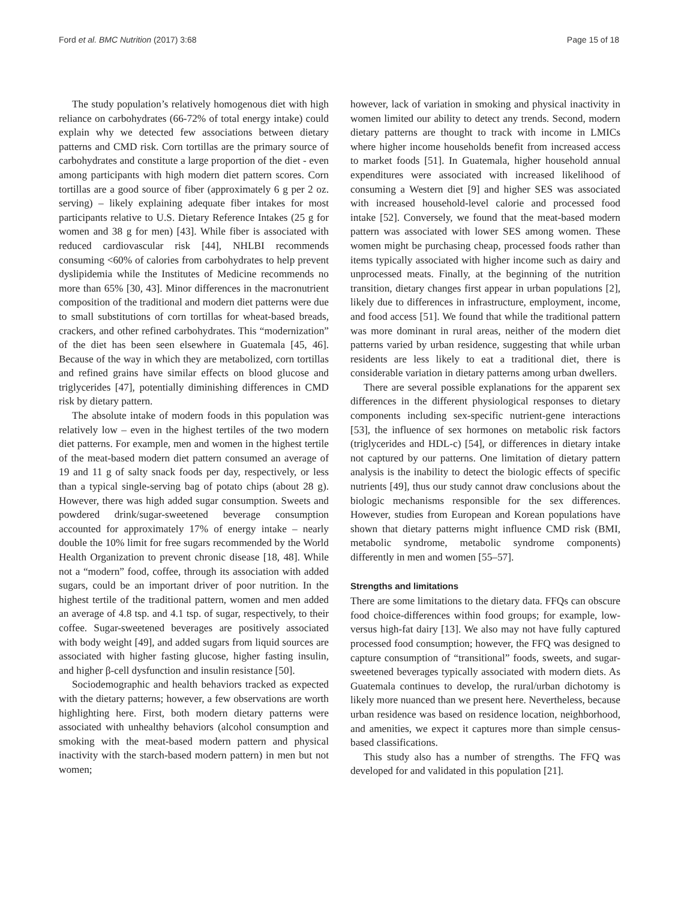Ford et al. BMC Nutrition (2017) 3:68 Page 15 of 18
The study population’s relatively homogenous diet with high reliance on carbohydrates (66-72% of total energy intake) could explain why we detected few associations between dietary patterns and CMD risk. Corn tortillas are the primary source of carbohydrates and constitute a large proportion of the diet - even among participants with high modern diet pattern scores. Corn tortillas are a good source of fiber (approximately 6 g per 2 oz. serving) – likely explaining adequate fiber intakes for most participants relative to U.S. Dietary Reference Intakes (25 g for women and 38 g for men) [43]. While fiber is associated with reduced cardiovascular risk [44], NHLBI recommends consuming <60% of calories from carbohydrates to help prevent dyslipidemia while the Institutes of Medicine recommends no more than 65% [30, 43]. Minor differences in the macronutrient composition of the traditional and modern diet patterns were due to small substitutions of corn tortillas for wheat-based breads, crackers, and other refined carbohydrates. This “modernization” of the diet has been seen elsewhere in Guatemala [45, 46]. Because of the way in which they are metabolized, corn tortillas and refined grains have similar effects on blood glucose and triglycerides [47], potentially diminishing differences in CMD risk by dietary pattern.
The absolute intake of modern foods in this population was relatively low – even in the highest tertiles of the two modern diet patterns. For example, men and women in the highest tertile of the meat-based modern diet pattern consumed an average of 19 and 11 g of salty snack foods per day, respectively, or less than a typical single-serving bag of potato chips (about 28 g). However, there was high added sugar consumption. Sweets and powdered drink/sugar-sweetened beverage consumption accounted for approximately 17% of energy intake – nearly double the 10% limit for free sugars recommended by the World Health Organization to prevent chronic disease [18, 48]. While not a “modern” food, coffee, through its association with added sugars, could be an important driver of poor nutrition. In the highest tertile of the traditional pattern, women and men added an average of 4.8 tsp. and 4.1 tsp. of sugar, respectively, to their coffee. Sugar-sweetened beverages are positively associated with body weight [49], and added sugars from liquid sources are associated with higher fasting glucose, higher fasting insulin, and higher β-cell dysfunction and insulin resistance [50].
Sociodemographic and health behaviors tracked as expected with the dietary patterns; however, a few observations are worth highlighting here. First, both modern dietary patterns were associated with unhealthy behaviors (alcohol consumption and smoking with the meat-based modern pattern and physical inactivity with the starch-based modern pattern) in men but not women;
however, lack of variation in smoking and physical inactivity in women limited our ability to detect any trends. Second, modern dietary patterns are thought to track with income in LMICs where higher income households benefit from increased access to market foods [51]. In Guatemala, higher household annual expenditures were associated with increased likelihood of consuming a Western diet [9] and higher SES was associated with increased household-level calorie and processed food intake [52]. Conversely, we found that the meat-based modern pattern was associated with lower SES among women. These women might be purchasing cheap, processed foods rather than items typically associated with higher income such as dairy and unprocessed meats. Finally, at the beginning of the nutrition transition, dietary changes first appear in urban populations [2], likely due to differences in infrastructure, employment, income, and food access [51]. We found that while the traditional pattern was more dominant in rural areas, neither of the modern diet patterns varied by urban residence, suggesting that while urban residents are less likely to eat a traditional diet, there is considerable variation in dietary patterns among urban dwellers.
There are several possible explanations for the apparent sex differences in the different physiological responses to dietary components including sex-specific nutrient-gene interactions [53], the influence of sex hormones on metabolic risk factors (triglycerides and HDL-c) [54], or differences in dietary intake not captured by our patterns. One limitation of dietary pattern analysis is the inability to detect the biologic effects of specific nutrients [49], thus our study cannot draw conclusions about the biologic mechanisms responsible for the sex differences. However, studies from European and Korean populations have shown that dietary patterns might influence CMD risk (BMI, metabolic syndrome, metabolic syndrome components) differently in men and women [55–57].
Strengths and limitations
There are some limitations to the dietary data. FFQs can obscure food choice-differences within food groups; for example, low- versus high-fat dairy [13]. We also may not have fully captured processed food consumption; however, the FFQ was designed to capture consumption of “transitional” foods, sweets, and sugar-sweetened beverages typically associated with modern diets. As Guatemala continues to develop, the rural/urban dichotomy is likely more nuanced than we present here. Nevertheless, because urban residence was based on residence location, neighborhood, and amenities, we expect it captures more than simple census-based classifications.
This study also has a number of strengths. The FFQ was developed for and validated in this population [21].